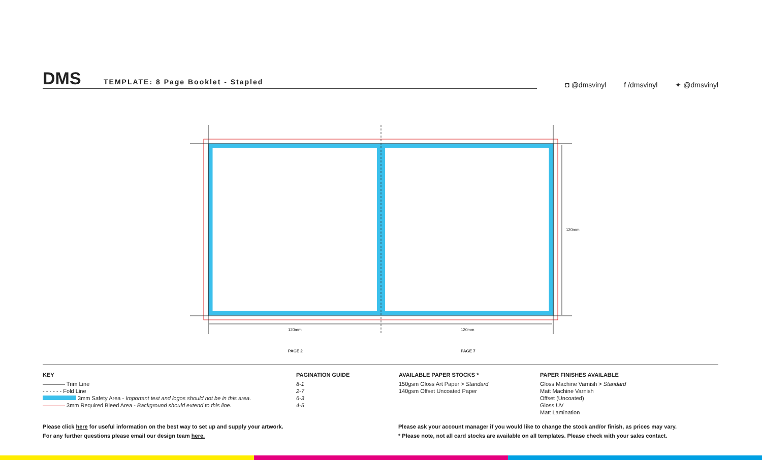DMS
TEMPLATE: 8 Page Booklet - Stapled
◘ @dmsvinyl f /dmsvinyl ✦ @dmsvinyl
120mm
120mm 120mm
PAGE 2 PAGE 7
KEY
———— Trim Line
- - - - - - Fold Line
3mm Safety Area - Important text and logos should not be in this area.
———— 3mm Required Bleed Area - Background should extend to this line.
PAGINATION GUIDE
8-1
2-7
6-3
4-5
AVAILABLE PAPER STOCKS *
150gsm Gloss Art Paper > Standard
140gsm Offset Uncoated Paper
PAPER FINISHES AVAILABLE
Gloss Machine Varnish > Standard
Matt Machine Varnish
Offset (Uncoated)
Gloss UV
Matt Lamination
Please click here for useful information on the best way to set up and supply your artwork.
For any further questions please email our design team here.
Please ask your account manager if you would like to change the stock and/or finish, as prices may vary.
* Please note, not all card stocks are available on all templates. Please check with your sales contact.